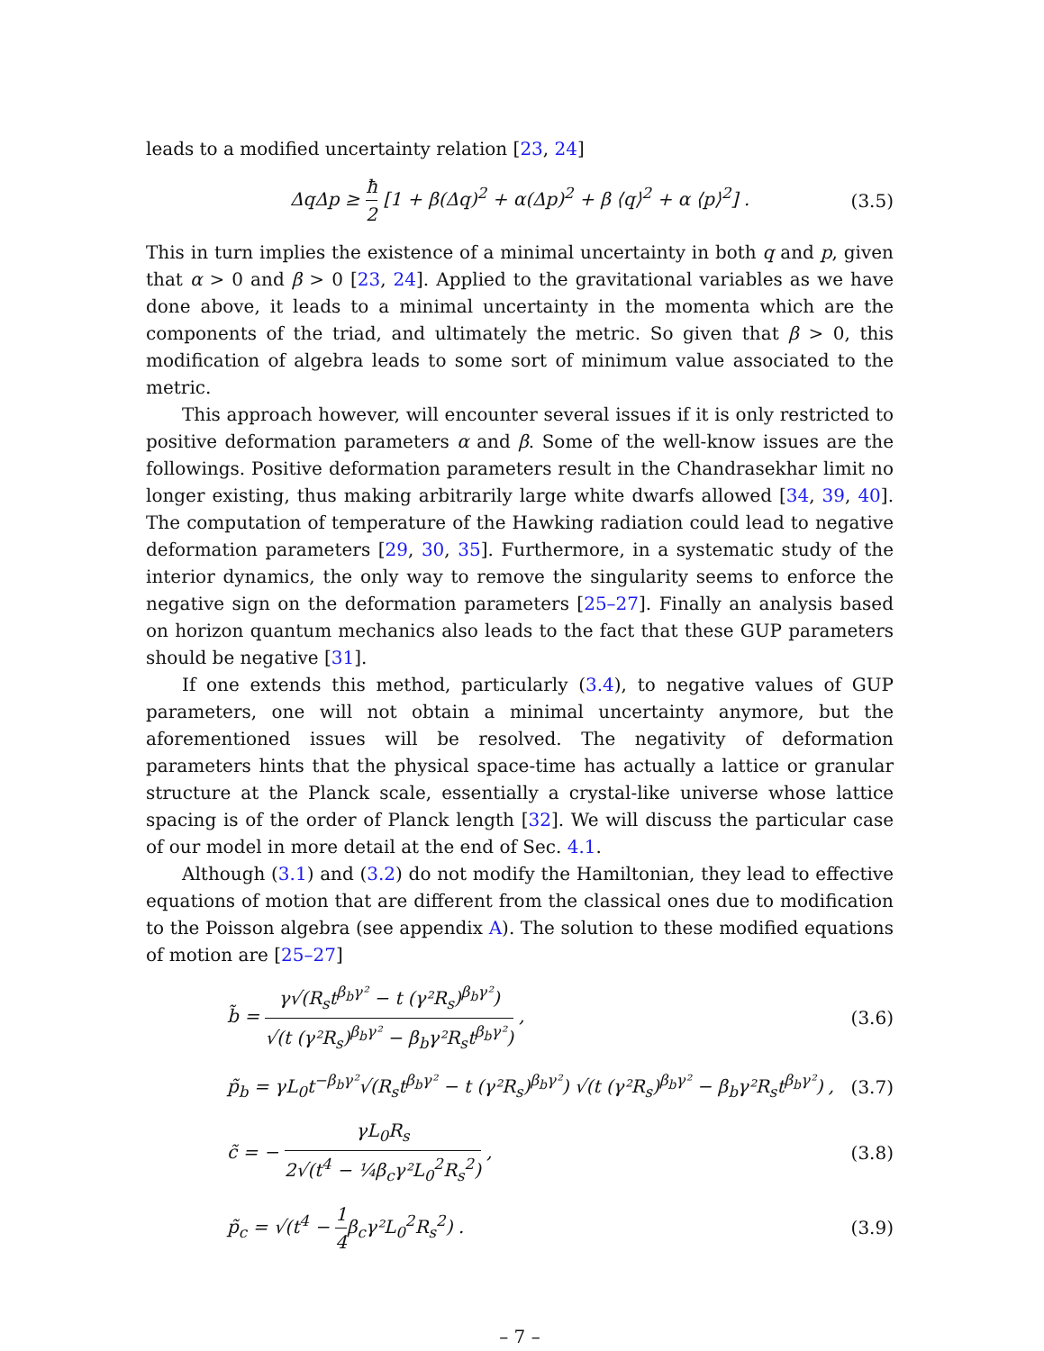leads to a modified uncertainty relation [23, 24]
ΔqΔp ≥ ħ 2 [1 + β(Δq)<sup>2</sup> + α(Δp)<sup>2</sup> + β ⟨q⟩<sup>2</sup> + α ⟨p⟩<sup>2</sup>] . (3.5)
This in turn implies the existence of a minimal uncertainty in both q and p, given that α > 0 and β > 0 [23, 24]. Applied to the gravitational variables as we have done above, it leads to a minimal uncertainty in the momenta which are the components of the triad, and ultimately the metric. So given that β > 0, this modification of algebra leads to some sort of minimum value associated to the metric.
This approach however, will encounter several issues if it is only restricted to positive deformation parameters α and β. Some of the well-know issues are the followings. Positive deformation parameters result in the Chandrasekhar limit no longer existing, thus making arbitrarily large white dwarfs allowed [34, 39, 40]. The computation of temperature of the Hawking radiation could lead to negative deformation parameters [29, 30, 35]. Furthermore, in a systematic study of the interior dynamics, the only way to remove the singularity seems to enforce the negative sign on the deformation parameters [25–27]. Finally an analysis based on horizon quantum mechanics also leads to the fact that these GUP parameters should be negative [31].
If one extends this method, particularly (3.4), to negative values of GUP parameters, one will not obtain a minimal uncertainty anymore, but the aforementioned issues will be resolved. The negativity of deformation parameters hints that the physical space-time has actually a lattice or granular structure at the Planck scale, essentially a crystal-like universe whose lattice spacing is of the order of Planck length [32]. We will discuss the particular case of our model in more detail at the end of Sec. 4.1.
Although (3.1) and (3.2) do not modify the Hamiltonian, they lead to effective equations of motion that are different from the classical ones due to modification to the Poisson algebra (see appendix A). The solution to these modified equations of motion are [25–27]
b̃ = γ√(R<sub>s</sub>t<sup>β<sub>b</sub>γ²</sup> − t (γ²R<sub>s</sub>)<sup>β<sub>b</sub>γ²</sup>) √(t (γ²R<sub>s</sub>)<sup>β<sub>b</sub>γ²</sup> − β<sub>b</sub>γ²R<sub>s</sub>t<sup>β<sub>b</sub>γ²</sup>) , (3.6)
p̃<sub>b</sub> = γL<sub>0</sub>t<sup>−β<sub>b</sub>γ²</sup>√(R<sub>s</sub>t<sup>β<sub>b</sub>γ²</sup> − t (γ²R<sub>s</sub>)<sup>β<sub>b</sub>γ²</sup>) √(t (γ²R<sub>s</sub>)<sup>β<sub>b</sub>γ²</sup> − β<sub>b</sub>γ²R<sub>s</sub>t<sup>β<sub>b</sub>γ²</sup>) , (3.7)
c̃ = − γL<sub>0</sub>R<sub>s</sub> 2√(t<sup>4</sup> − ¼β<sub>c</sub>γ²L<sub>0</sub><sup>2</sup>R<sub>s</sub><sup>2</sup>) , (3.8)
p̃<sub>c</sub> = √(t<sup>4</sup> − 1 4β<sub>c</sub>γ²L<sub>0</sub><sup>2</sup>R<sub>s</sub><sup>2</sup>) . (3.9)
– 7 –